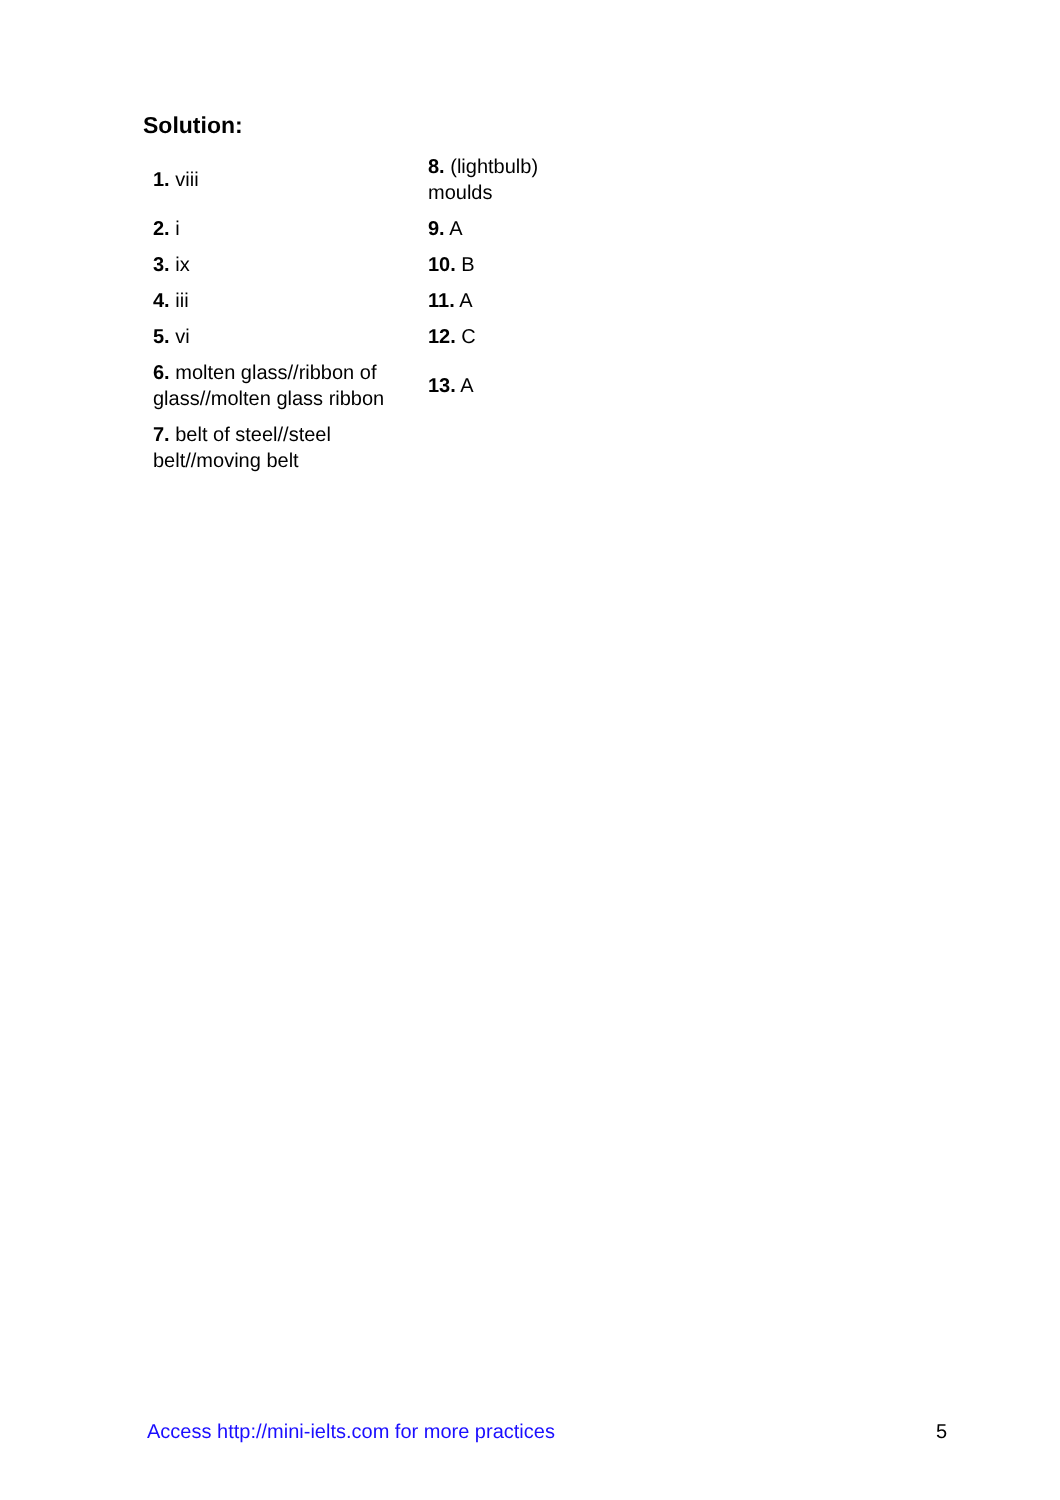Solution:
| 1. viii | 8. (lightbulb) moulds |
| 2. i | 9. A |
| 3. ix | 10. B |
| 4. iii | 11. A |
| 5. vi | 12. C |
| 6. molten glass//ribbon of glass//molten glass ribbon | 13. A |
| 7. belt of steel//steel belt//moving belt | |
Access http://mini-ielts.com for more practices 5